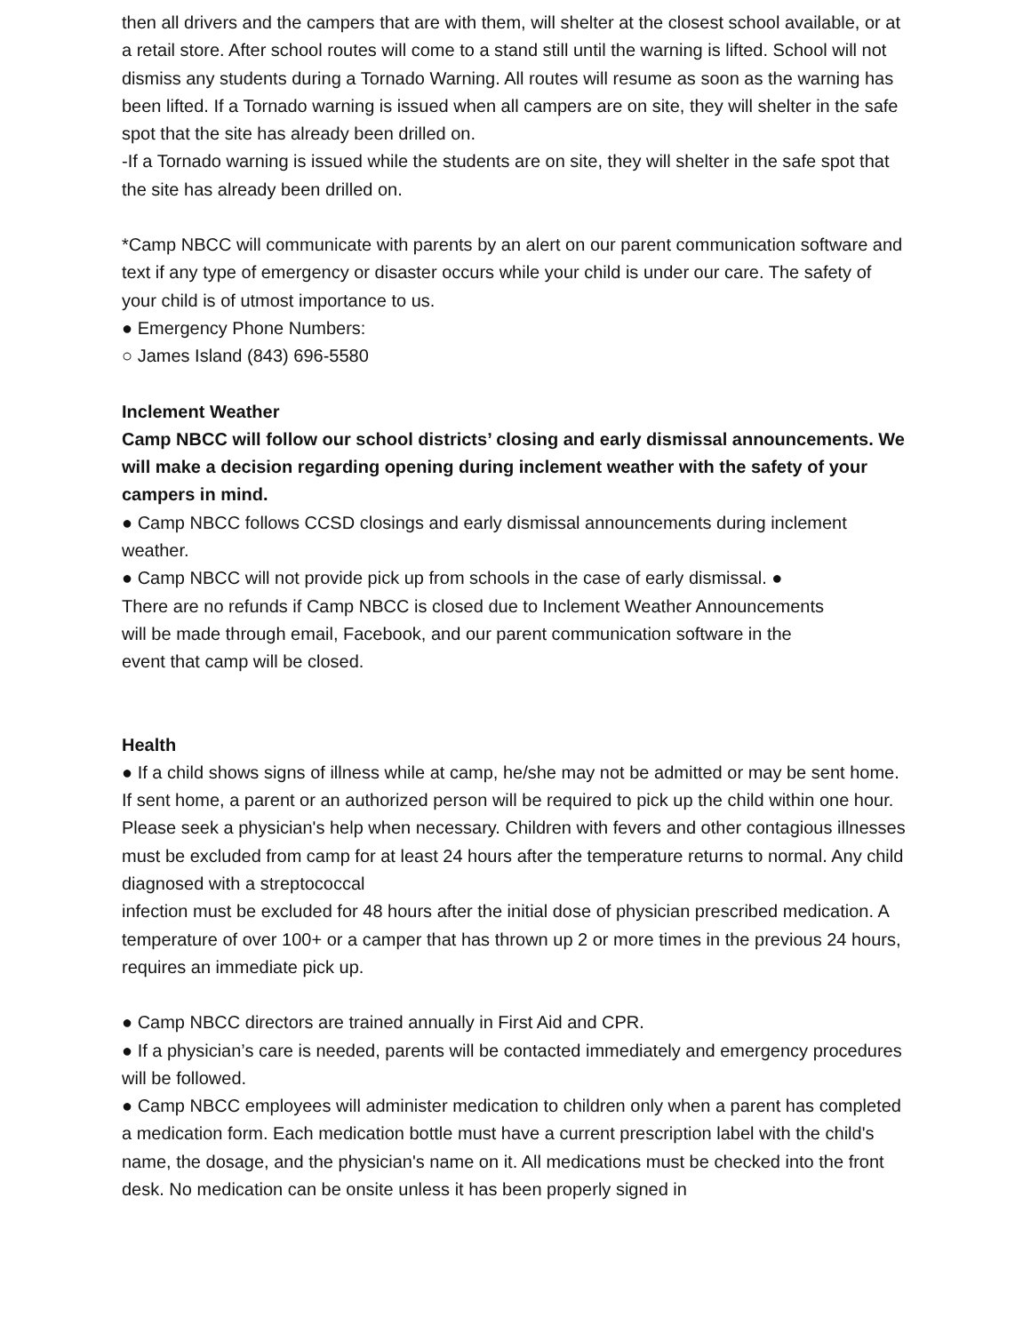then all drivers and the campers that are with them, will shelter at the closest school available, or at a retail store. After school routes will come to a stand still until the warning is lifted. School will not dismiss any students during a Tornado Warning. All routes will resume as soon as the warning has been lifted. If a Tornado warning is issued when all campers are on site, they will shelter in the safe spot that the site has already been drilled on.
-If a Tornado warning is issued while the students are on site, they will shelter in the safe spot that the site has already been drilled on.
*Camp NBCC will communicate with parents by an alert on our parent communication software and text if any type of emergency or disaster occurs while your child is under our care. The safety of your child is of utmost importance to us.
● Emergency Phone Numbers:
○ James Island (843) 696-5580
Inclement Weather
Camp NBCC will follow our school districts’ closing and early dismissal announcements. We will make a decision regarding opening during inclement weather with the safety of your campers in mind.
● Camp NBCC follows CCSD closings and early dismissal announcements during inclement weather.
● Camp NBCC will not provide pick up from schools in the case of early dismissal. ●
There are no refunds if Camp NBCC is closed due to Inclement Weather Announcements
will be made through email, Facebook, and our parent communication software in the
event that camp will be closed.
Health
● If a child shows signs of illness while at camp, he/she may not be admitted or may be sent home. If sent home, a parent or an authorized person will be required to pick up the child within one hour. Please seek a physician's help when necessary. Children with fevers and other contagious illnesses must be excluded from camp for at least 24 hours after the temperature returns to normal. Any child diagnosed with a streptococcal
infection must be excluded for 48 hours after the initial dose of physician prescribed medication. A temperature of over 100+ or a camper that has thrown up 2 or more times in the previous 24 hours, requires an immediate pick up.
● Camp NBCC directors are trained annually in First Aid and CPR.
● If a physician’s care is needed, parents will be contacted immediately and emergency procedures will be followed.
● Camp NBCC employees will administer medication to children only when a parent has completed a medication form. Each medication bottle must have a current prescription label with the child's name, the dosage, and the physician's name on it. All medications must be checked into the front desk. No medication can be onsite unless it has been properly signed in